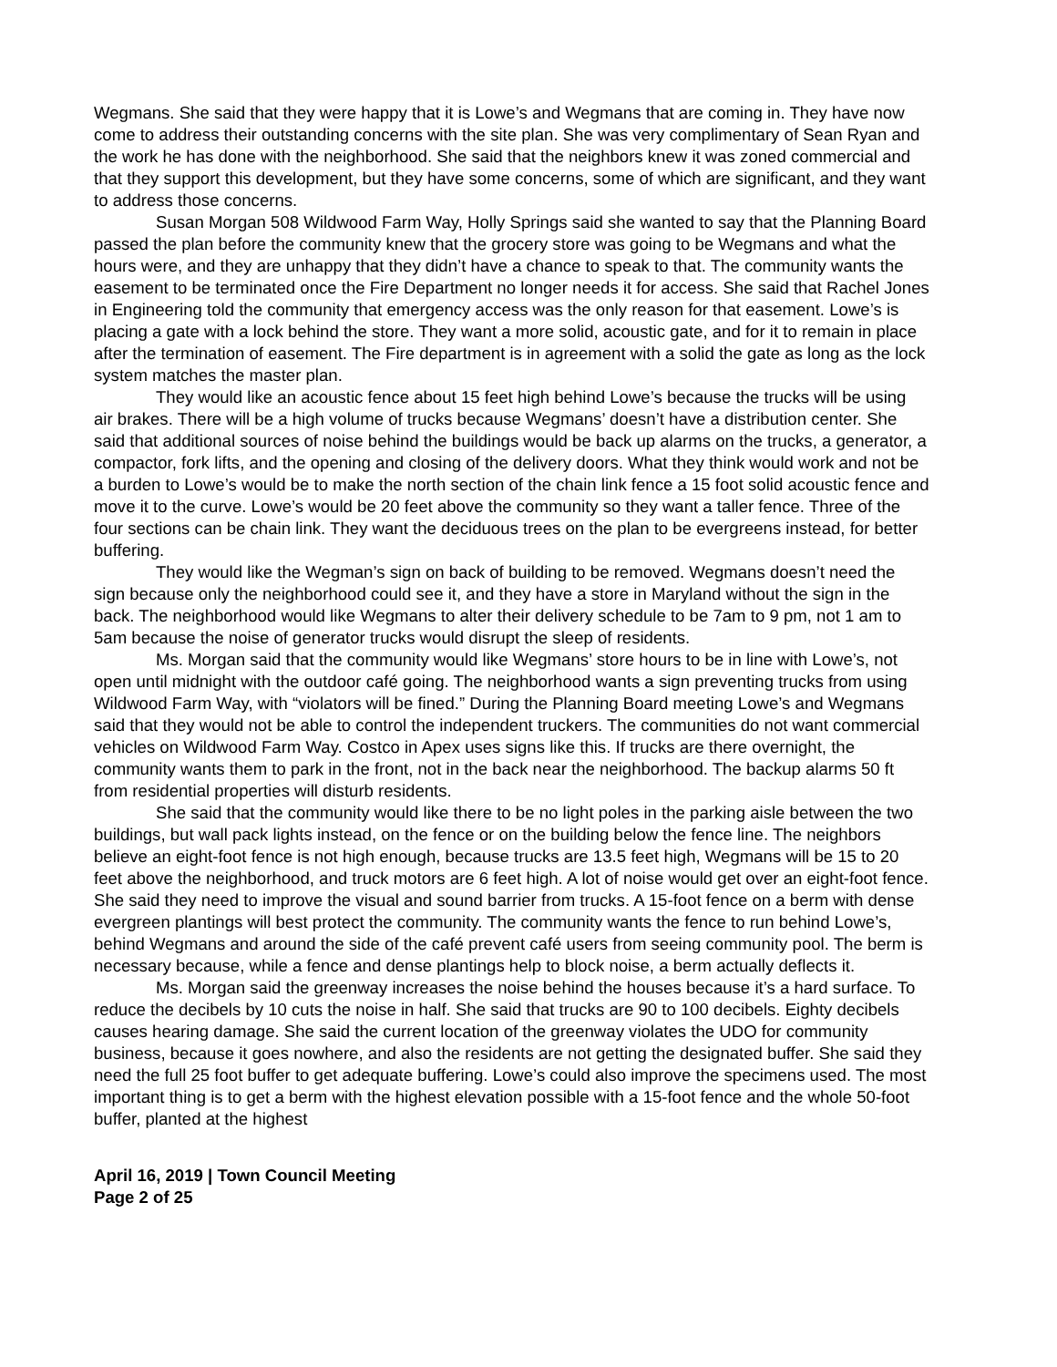Wegmans. She said that they were happy that it is Lowe’s and Wegmans that are coming in. They have now come to address their outstanding concerns with the site plan. She was very complimentary of Sean Ryan and the work he has done with the neighborhood. She said that the neighbors knew it was zoned commercial and that they support this development, but they have some concerns, some of which are significant, and they want to address those concerns.
Susan Morgan 508 Wildwood Farm Way, Holly Springs said she wanted to say that the Planning Board passed the plan before the community knew that the grocery store was going to be Wegmans and what the hours were, and they are unhappy that they didn’t have a chance to speak to that. The community wants the easement to be terminated once the Fire Department no longer needs it for access. She said that Rachel Jones in Engineering told the community that emergency access was the only reason for that easement. Lowe’s is placing a gate with a lock behind the store. They want a more solid, acoustic gate, and for it to remain in place after the termination of easement. The Fire department is in agreement with a solid the gate as long as the lock system matches the master plan.
They would like an acoustic fence about 15 feet high behind Lowe’s because the trucks will be using air brakes. There will be a high volume of trucks because Wegmans’ doesn’t have a distribution center. She said that additional sources of noise behind the buildings would be back up alarms on the trucks, a generator, a compactor, fork lifts, and the opening and closing of the delivery doors. What they think would work and not be a burden to Lowe’s would be to make the north section of the chain link fence a 15 foot solid acoustic fence and move it to the curve. Lowe’s would be 20 feet above the community so they want a taller fence. Three of the four sections can be chain link. They want the deciduous trees on the plan to be evergreens instead, for better buffering.
They would like the Wegman’s sign on back of building to be removed. Wegmans doesn’t need the sign because only the neighborhood could see it, and they have a store in Maryland without the sign in the back. The neighborhood would like Wegmans to alter their delivery schedule to be 7am to 9 pm, not 1 am to 5am because the noise of generator trucks would disrupt the sleep of residents.
Ms. Morgan said that the community would like Wegmans’ store hours to be in line with Lowe’s, not open until midnight with the outdoor café going. The neighborhood wants a sign preventing trucks from using Wildwood Farm Way, with “violators will be fined.” During the Planning Board meeting Lowe’s and Wegmans said that they would not be able to control the independent truckers. The communities do not want commercial vehicles on Wildwood Farm Way. Costco in Apex uses signs like this. If trucks are there overnight, the community wants them to park in the front, not in the back near the neighborhood. The backup alarms 50 ft from residential properties will disturb residents.
She said that the community would like there to be no light poles in the parking aisle between the two buildings, but wall pack lights instead, on the fence or on the building below the fence line. The neighbors believe an eight-foot fence is not high enough, because trucks are 13.5 feet high, Wegmans will be 15 to 20 feet above the neighborhood, and truck motors are 6 feet high. A lot of noise would get over an eight-foot fence. She said they need to improve the visual and sound barrier from trucks. A 15-foot fence on a berm with dense evergreen plantings will best protect the community. The community wants the fence to run behind Lowe’s, behind Wegmans and around the side of the café prevent café users from seeing community pool. The berm is necessary because, while a fence and dense plantings help to block noise, a berm actually deflects it.
Ms. Morgan said the greenway increases the noise behind the houses because it’s a hard surface. To reduce the decibels by 10 cuts the noise in half. She said that trucks are 90 to 100 decibels. Eighty decibels causes hearing damage. She said the current location of the greenway violates the UDO for community business, because it goes nowhere, and also the residents are not getting the designated buffer. She said they need the full 25 foot buffer to get adequate buffering. Lowe’s could also improve the specimens used. The most important thing is to get a berm with the highest elevation possible with a 15-foot fence and the whole 50-foot buffer, planted at the highest
April 16, 2019 | Town Council Meeting
Page 2 of 25